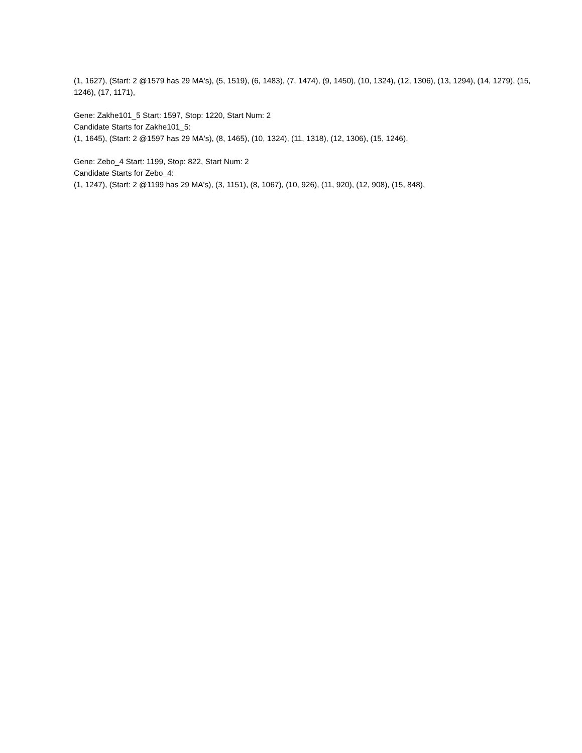(1, 1627), (Start: 2 @1579 has 29 MA's), (5, 1519), (6, 1483), (7, 1474), (9, 1450), (10, 1324), (12, 1306), (13, 1294), (14, 1279), (15, 1246), (17, 1171),
Gene: Zakhe101_5 Start: 1597, Stop: 1220, Start Num: 2
Candidate Starts for Zakhe101_5:
(1, 1645), (Start: 2 @1597 has 29 MA's), (8, 1465), (10, 1324), (11, 1318), (12, 1306), (15, 1246),
Gene: Zebo_4 Start: 1199, Stop: 822, Start Num: 2
Candidate Starts for Zebo_4:
(1, 1247), (Start: 2 @1199 has 29 MA's), (3, 1151), (8, 1067), (10, 926), (11, 920), (12, 908), (15, 848),